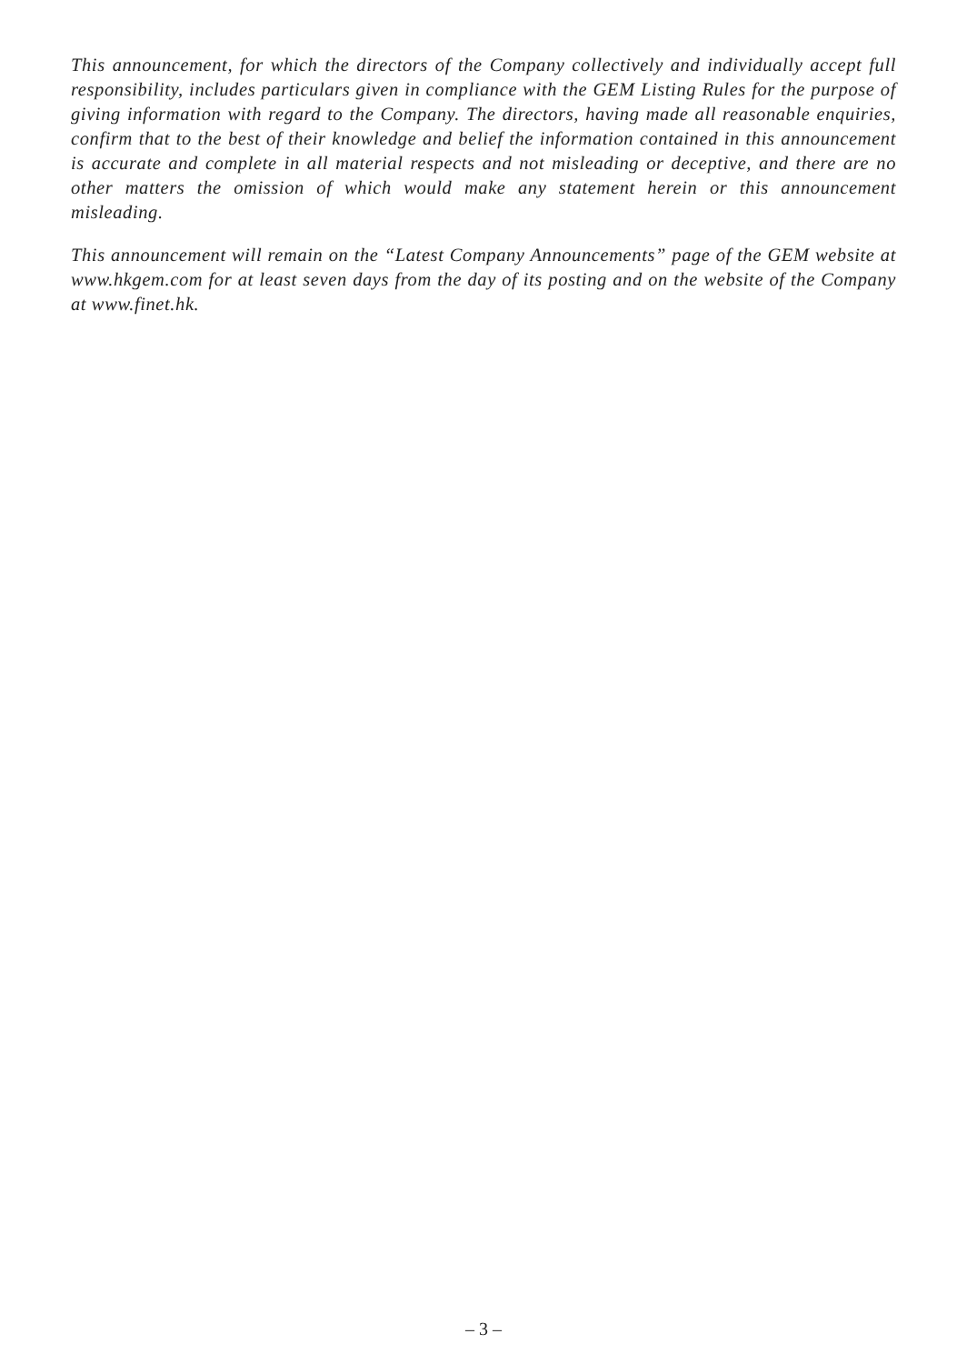This announcement, for which the directors of the Company collectively and individually accept full responsibility, includes particulars given in compliance with the GEM Listing Rules for the purpose of giving information with regard to the Company. The directors, having made all reasonable enquiries, confirm that to the best of their knowledge and belief the information contained in this announcement is accurate and complete in all material respects and not misleading or deceptive, and there are no other matters the omission of which would make any statement herein or this announcement misleading.
This announcement will remain on the “Latest Company Announcements” page of the GEM website at www.hkgem.com for at least seven days from the day of its posting and on the website of the Company at www.finet.hk.
– 3 –